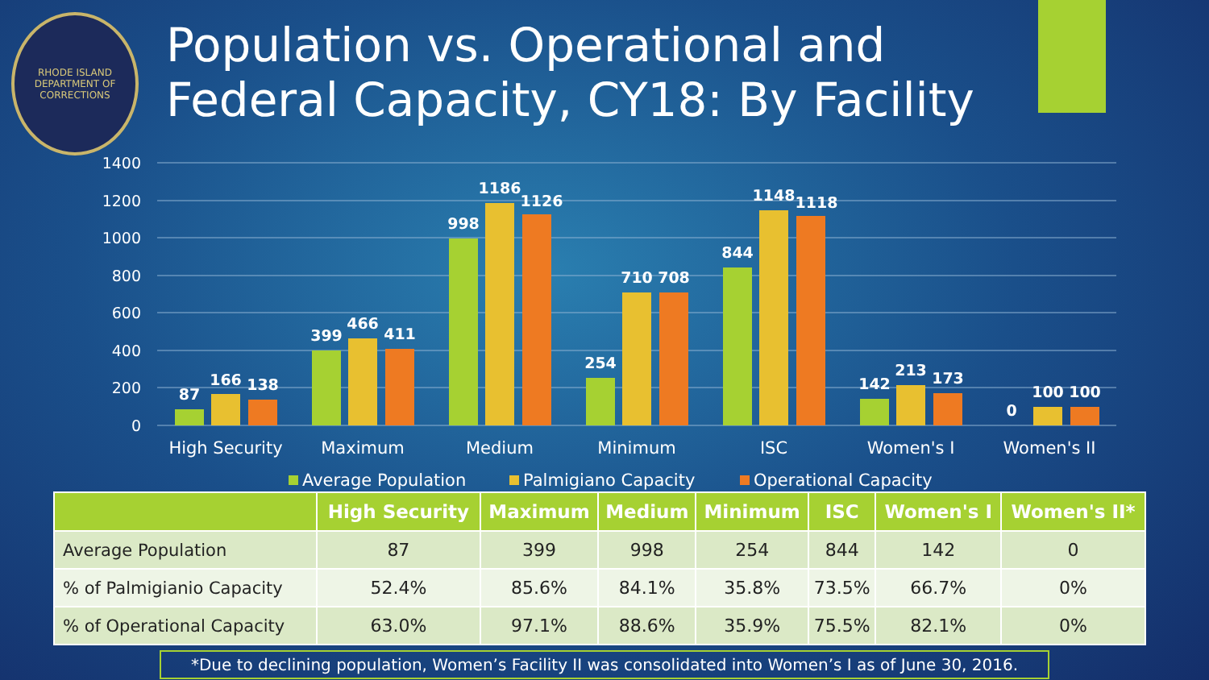RHODE ISLAND
DEPARTMENT OF CORRECTIONS
Population vs. Operational and Federal Capacity, CY18: By Facility
1400
1200
1000
800
600
400
200
0
87
166
138
399
466
411
998
1186
1126
254
710
708
844
1148
1118
142
213
173
0
100
100
High Security
Maximum
Medium
Minimum
ISC
Women's I
Women's II
Average Population
Palmigiano Capacity
Operational Capacity
| | High Security | Maximum | Medium | Minimum | ISC | Women's I | Women's II* |
| --- | --- | --- | --- | --- | --- | --- | --- |
| Average Population | 87 | 399 | 998 | 254 | 844 | 142 | 0 |
| % of Palmigianio Capacity | 52.4% | 85.6% | 84.1% | 35.8% | 73.5% | 66.7% | 0% |
| % of Operational Capacity | 63.0% | 97.1% | 88.6% | 35.9% | 75.5% | 82.1% | 0% |
*Due to declining population, Women’s Facility II was consolidated into Women’s I as of June 30, 2016.